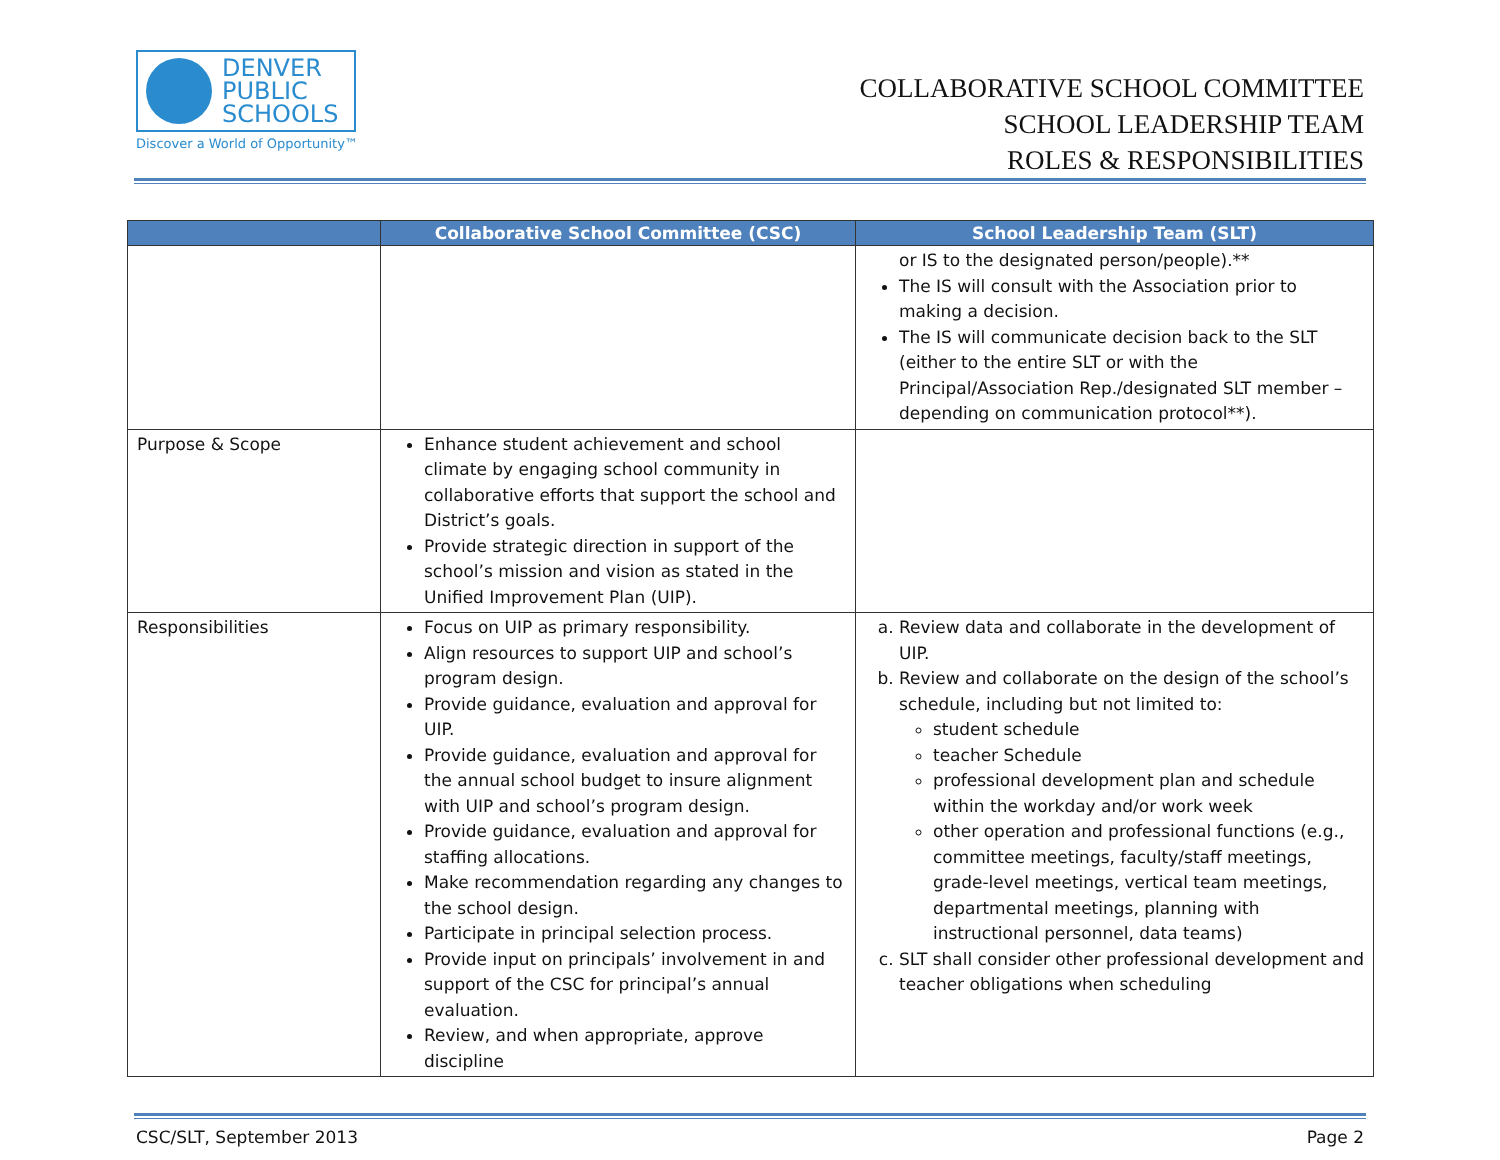DENVER
PUBLIC
SCHOOLS
Discover a World of Opportunity™
COLLABORATIVE SCHOOL COMMITTEE
SCHOOL LEADERSHIP TEAM
ROLES & RESPONSIBILITIES
| | Collaborative School Committee (CSC) | School Leadership Team (SLT) |
| --- | --- | --- |
| | | or IS to the designated person/people).** The IS will consult with the Association prior to making a decision. The IS will communicate decision back to the SLT (either to the entire SLT or with the Principal/Association Rep./designated SLT member – depending on communication protocol**). |
| Purpose & Scope | Enhance student achievement and school climate by engaging school community in collaborative efforts that support the school and District’s goals. Provide strategic direction in support of the school’s mission and vision as stated in the Unified Improvement Plan (UIP). | |
| Responsibilities | Focus on UIP as primary responsibility. Align resources to support UIP and school’s program design. Provide guidance, evaluation and approval for UIP. Provide guidance, evaluation and approval for the annual school budget to insure alignment with UIP and school’s program design. Provide guidance, evaluation and approval for staffing allocations. Make recommendation regarding any changes to the school design. Participate in principal selection process. Provide input on principals’ involvement in and support of the CSC for principal’s annual evaluation. Review, and when appropriate, approve discipline | a. Review data and collaborate in the development of UIP. b. Review and collaborate on the design of the school’s schedule, including but not limited to: student schedule teacher Schedule professional development plan and schedule within the workday and/or work week other operation and professional functions (e.g., committee meetings, faculty/staff meetings, grade-level meetings, vertical team meetings, departmental meetings, planning with instructional personnel, data teams) c. SLT shall consider other professional development and teacher obligations when scheduling |
CSC/SLT, September 2013 Page 2